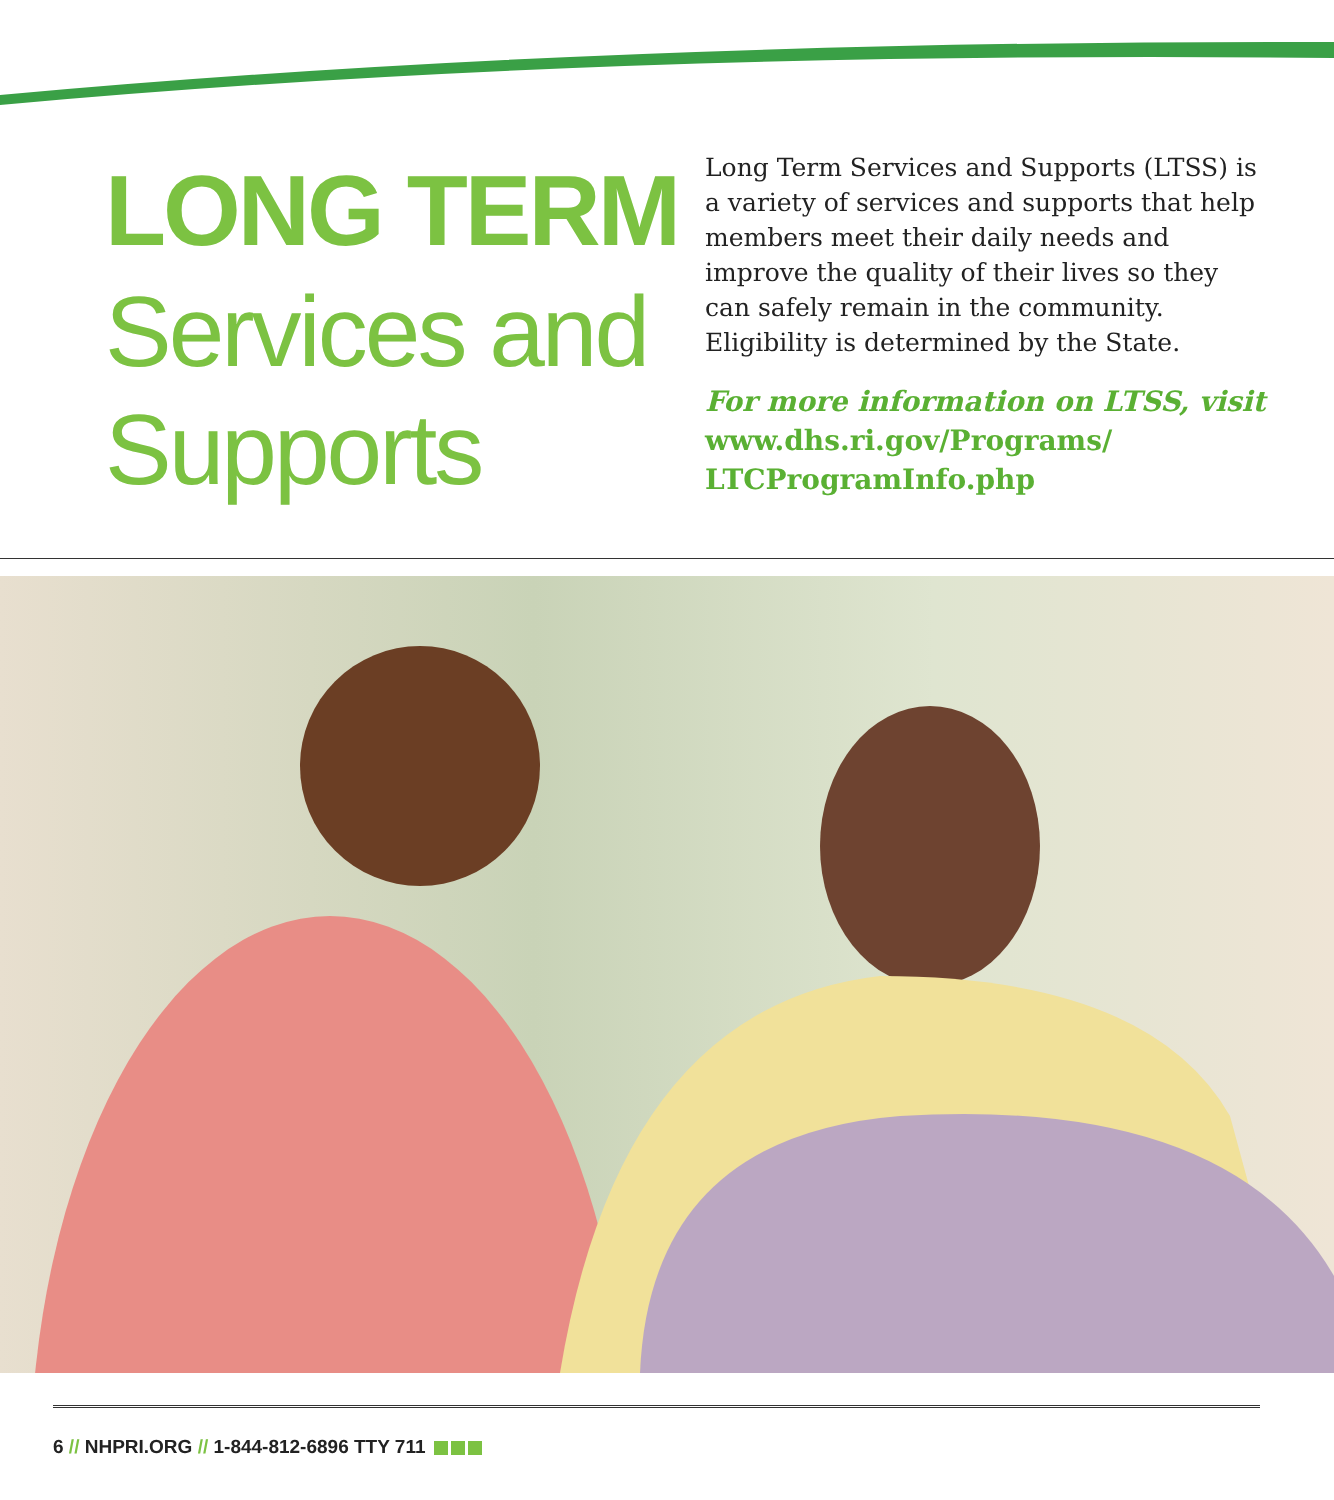LONG TERM
Services and
Supports
Long Term Services and Supports (LTSS) is a variety of services and supports that help members meet their daily needs and improve the quality of their lives so they can safely remain in the community. Eligibility is determined by the State.
For more information on LTSS, visit www.dhs.ri.gov/Programs/ LTCProgramInfo.php
6 // NHPRI.ORG // 1-844-812-6896 TTY 711